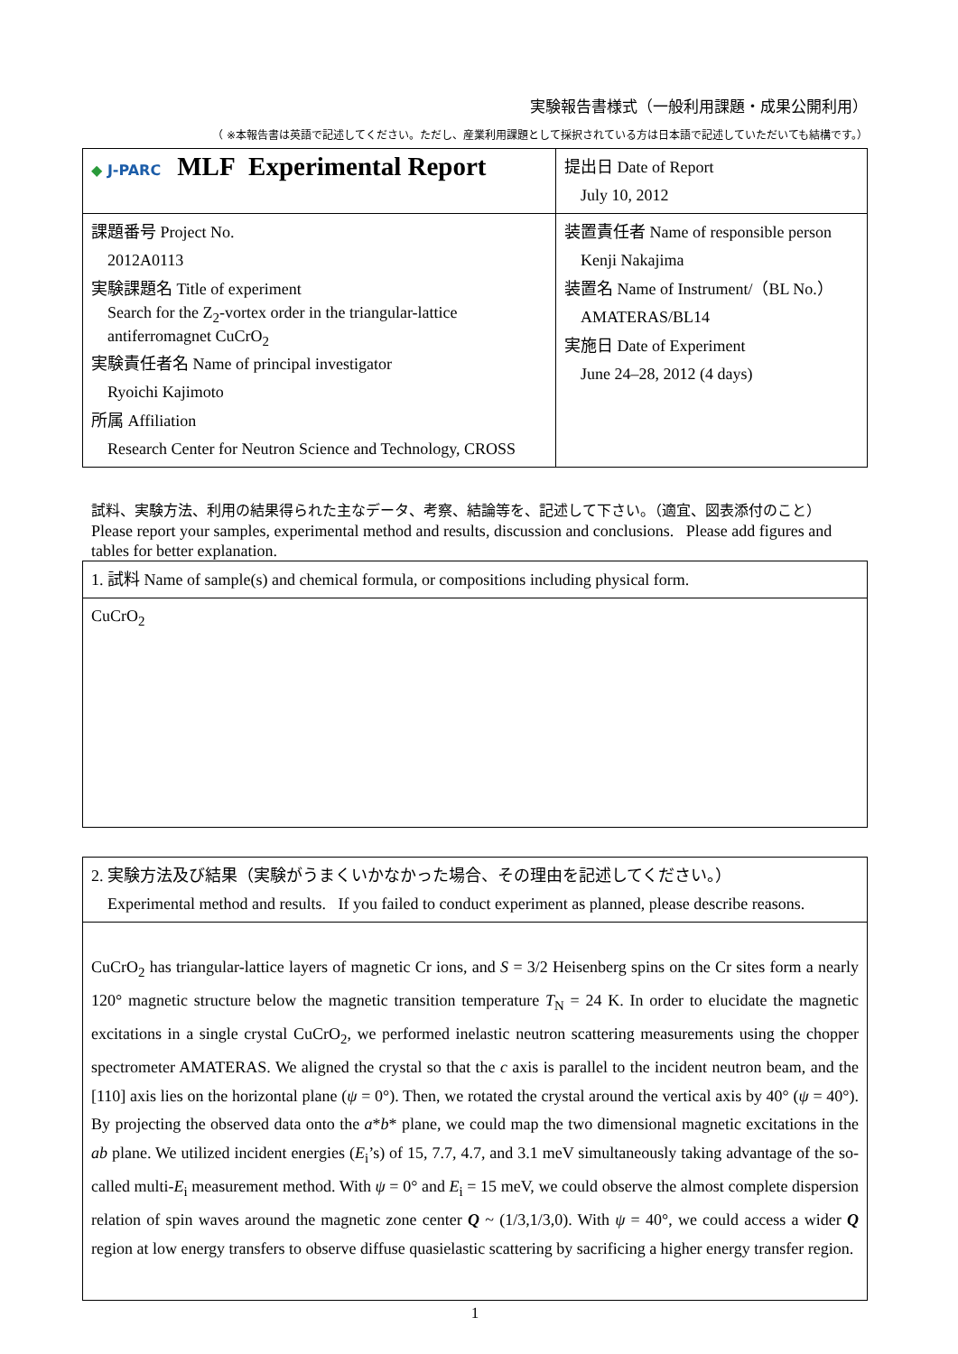実験報告書様式（一般利用課題・成果公開利用）
（ ※本報告書は英語で記述してください。ただし、産業利用課題として採択されている方は日本語で記述していただいても結構です。）
| ◆ J-PARC MLF Experimental Report | 提出日 Date of Report July 10, 2012 |
| 課題番号 Project No. 2012A0113 実験課題名 Title of experiment Search for the Z<sub>2</sub>-vortex order in the triangular-lattice antiferromagnet CuCrO<sub>2</sub> 実験責任者名 Name of principal investigator Ryoichi Kajimoto 所属 Affiliation Research Center for Neutron Science and Technology, CROSS | 装置責任者 Name of responsible person Kenji Nakajima 装置名 Name of Instrument/（BL No.） AMATERAS/BL14 実施日 Date of Experiment June 24–28, 2012 (4 days) |
試料、実験方法、利用の結果得られた主なデータ、考察、結論等を、記述して下さい。（適宜、図表添付のこと）
Please report your samples, experimental method and results, discussion and conclusions. Please add figures and tables for better explanation.
| 1. 試料 Name of sample(s) and chemical formula, or compositions including physical form. |
| CuCrO<sub>2</sub> |
| 2. 実験方法及び結果（実験がうまくいかなかった場合、その理由を記述してください。） Experimental method and results. If you failed to conduct experiment as planned, please describe reasons. |
| CuCrO<sub>2</sub> has triangular-lattice layers of magnetic Cr ions, and S = 3/2 Heisenberg spins on the Cr sites form a nearly 120° magnetic structure below the magnetic transition temperature T<sub>N</sub> = 24 K. In order to elucidate the magnetic excitations in a single crystal CuCrO<sub>2</sub>, we performed inelastic neutron scattering measurements using the chopper spectrometer AMATERAS. We aligned the crystal so that the c axis is parallel to the incident neutron beam, and the [110] axis lies on the horizontal plane ( ψ = 0°). Then, we rotated the crystal around the vertical axis by 40° ( ψ = 40°). By projecting the observed data onto the a * b * plane, we could map the two dimensional magnetic excitations in the ab plane. We utilized incident energies ( E<sub>i</sub>’s) of 15, 7.7, 4.7, and 3.1 meV simultaneously taking advantage of the so-called multi- E<sub>i</sub> measurement method. With ψ = 0° and E<sub>i</sub> = 15 meV, we could observe the almost complete dispersion relation of spin waves around the magnetic zone center Q ~ (1/3,1/3,0). With ψ = 40°, we could access a wider Q region at low energy transfers to observe diffuse quasielastic scattering by sacrificing a higher energy transfer region. |
1